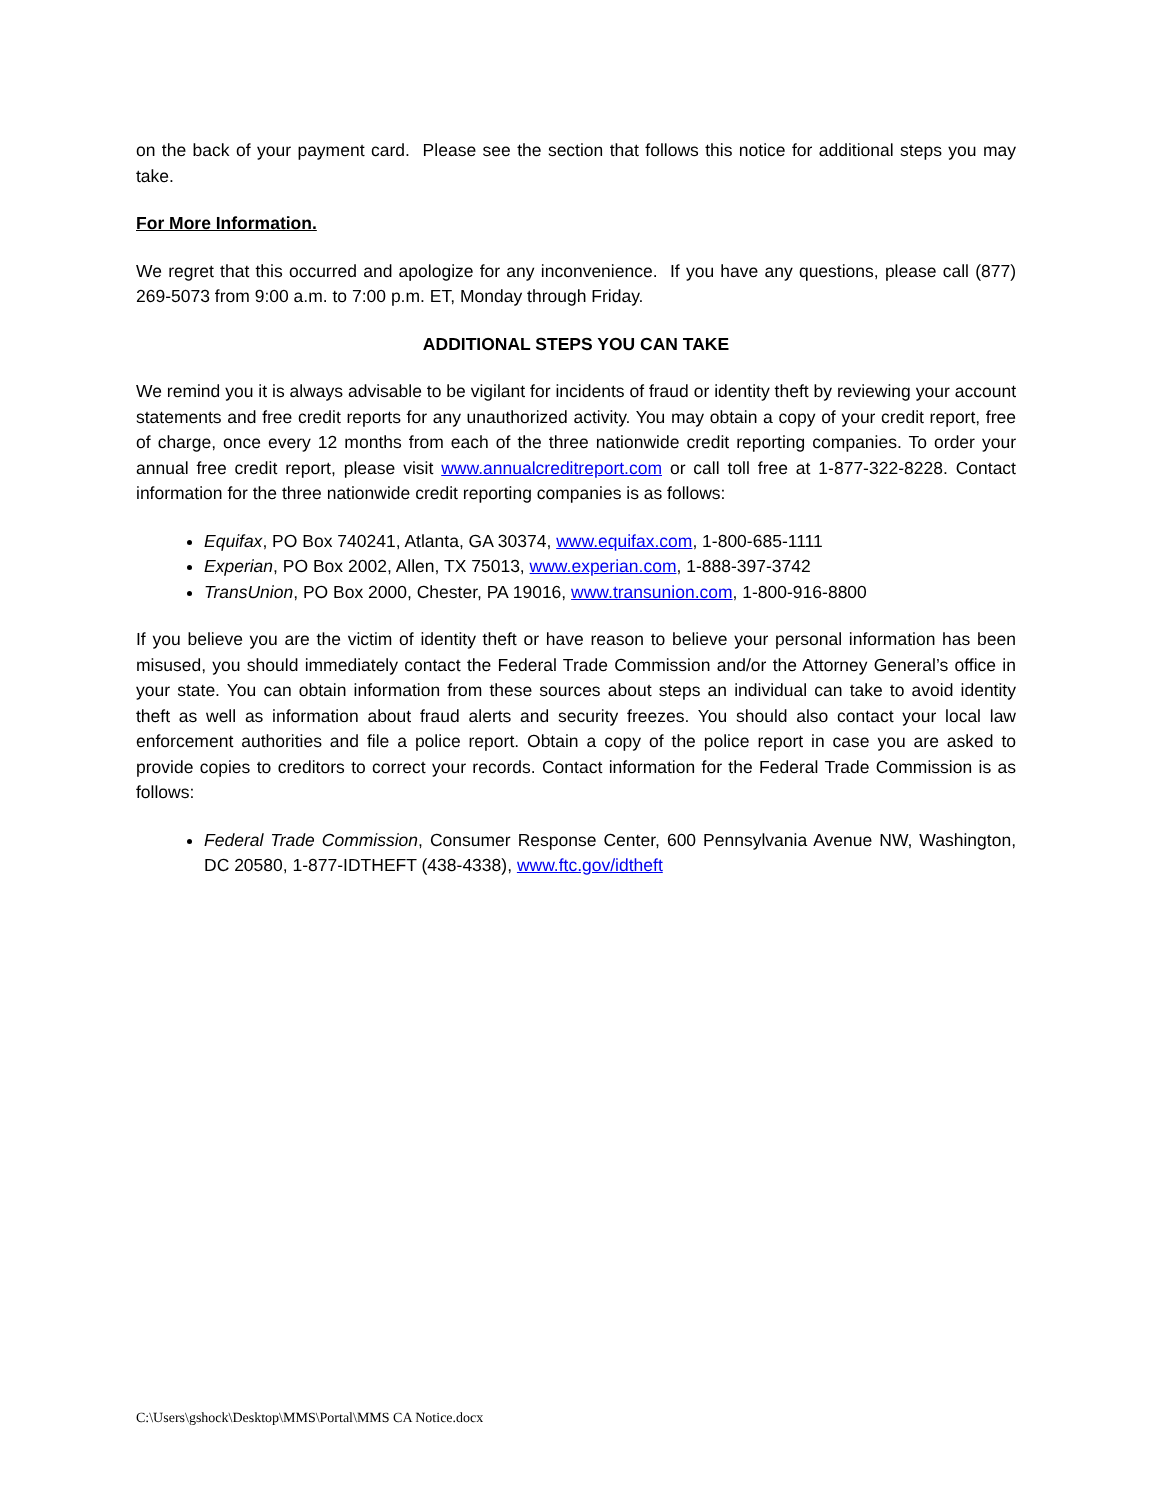on the back of your payment card. Please see the section that follows this notice for additional steps you may take.
For More Information.
We regret that this occurred and apologize for any inconvenience. If you have any questions, please call (877) 269-5073 from 9:00 a.m. to 7:00 p.m. ET, Monday through Friday.
ADDITIONAL STEPS YOU CAN TAKE
We remind you it is always advisable to be vigilant for incidents of fraud or identity theft by reviewing your account statements and free credit reports for any unauthorized activity. You may obtain a copy of your credit report, free of charge, once every 12 months from each of the three nationwide credit reporting companies. To order your annual free credit report, please visit www.annualcreditreport.com or call toll free at 1-877-322-8228. Contact information for the three nationwide credit reporting companies is as follows:
Equifax, PO Box 740241, Atlanta, GA 30374, www.equifax.com, 1-800-685-1111
Experian, PO Box 2002, Allen, TX 75013, www.experian.com, 1-888-397-3742
TransUnion, PO Box 2000, Chester, PA 19016, www.transunion.com, 1-800-916-8800
If you believe you are the victim of identity theft or have reason to believe your personal information has been misused, you should immediately contact the Federal Trade Commission and/or the Attorney General’s office in your state. You can obtain information from these sources about steps an individual can take to avoid identity theft as well as information about fraud alerts and security freezes. You should also contact your local law enforcement authorities and file a police report. Obtain a copy of the police report in case you are asked to provide copies to creditors to correct your records. Contact information for the Federal Trade Commission is as follows:
Federal Trade Commission, Consumer Response Center, 600 Pennsylvania Avenue NW, Washington, DC 20580, 1-877-IDTHEFT (438-4338), www.ftc.gov/idtheft
C:\Users\gshock\Desktop\MMS\Portal\MMS CA Notice.docx